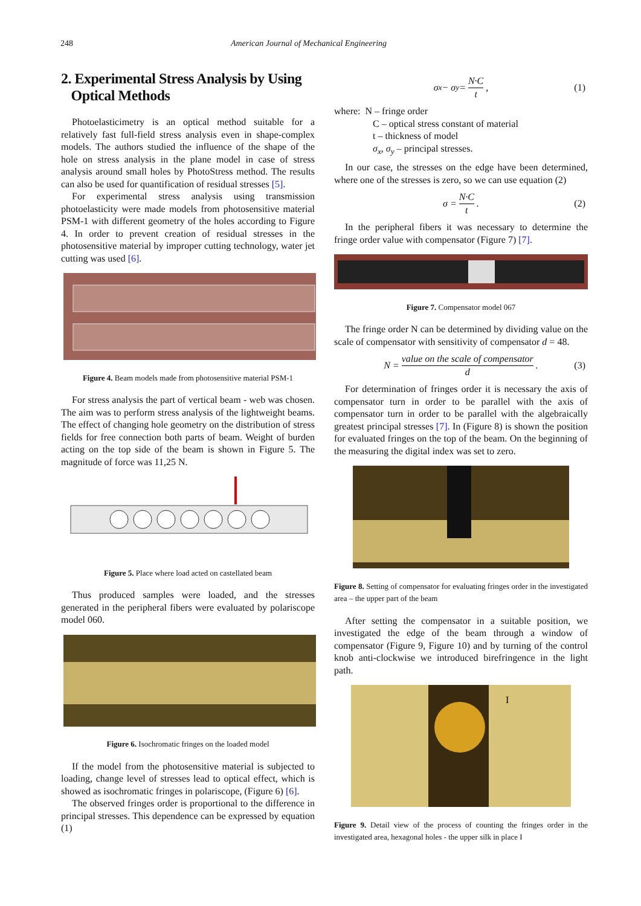248 American Journal of Mechanical Engineering
2. Experimental Stress Analysis by Using
Optical Methods
Photoelasticimetry is an optical method suitable for a relatively fast full-field stress analysis even in shape-complex models. The authors studied the influence of the shape of the hole on stress analysis in the plane model in case of stress analysis around small holes by PhotoStress method. The results can also be used for quantification of residual stresses [5].
For experimental stress analysis using transmission photoelasticity were made models from photosensitive material PSM-1 with different geometry of the holes according to Figure 4. In order to prevent creation of residual stresses in the photosensitive material by improper cutting technology, water jet cutting was used [6].
Figure 4. Beam models made from photosensitive material PSM-1
For stress analysis the part of vertical beam - web was chosen. The aim was to perform stress analysis of the lightweight beams. The effect of changing hole geometry on the distribution of stress fields for free connection both parts of beam. Weight of burden acting on the top side of the beam is shown in Figure 5. The magnitude of force was 11,25 N.
Figure 5. Place where load acted on castellated beam
Thus produced samples were loaded, and the stresses generated in the peripheral fibers were evaluated by polariscope model 060.
Figure 6. Isochromatic fringes on the loaded model
If the model from the photosensitive material is subjected to loading, change level of stresses lead to optical effect, which is showed as isochromatic fringes in polariscope, (Figure 6) [6].
The observed fringes order is proportional to the difference in principal stresses. This dependence can be expressed by equation (1)
σ<sub>x</sub> − σ<sub>y</sub> = N·C t, (1)
where: N – fringe order
C – optical stress constant of material
t – thickness of model
σ<sub>x</sub>, σ<sub>y</sub> – principal stresses.
In our case, the stresses on the edge have been determined, where one of the stresses is zero, so we can use equation (2)
σ = N·C t. (2)
In the peripheral fibers it was necessary to determine the fringe order value with compensator (Figure 7) [7].
Figure 7. Compensator model 067
The fringe order N can be determined by dividing value on the scale of compensator with sensitivity of compensator d = 48.
N = value on the scale of compensator d. (3)
For determination of fringes order it is necessary the axis of compensator turn in order to be parallel with the axis of compensator turn in order to be parallel with the algebraically greatest principal stresses [7]. In (Figure 8) is shown the position for evaluated fringes on the top of the beam. On the beginning of the measuring the digital index was set to zero.
Figure 8. Setting of compensator for evaluating fringes order in the investigated area – the upper part of the beam
After setting the compensator in a suitable position, we investigated the edge of the beam through a window of compensator (Figure 9, Figure 10) and by turning of the control knob anti-clockwise we introduced birefringence in the light path.
I
Figure 9. Detail view of the process of counting the fringes order in the investigated area, hexagonal holes - the upper silk in place I